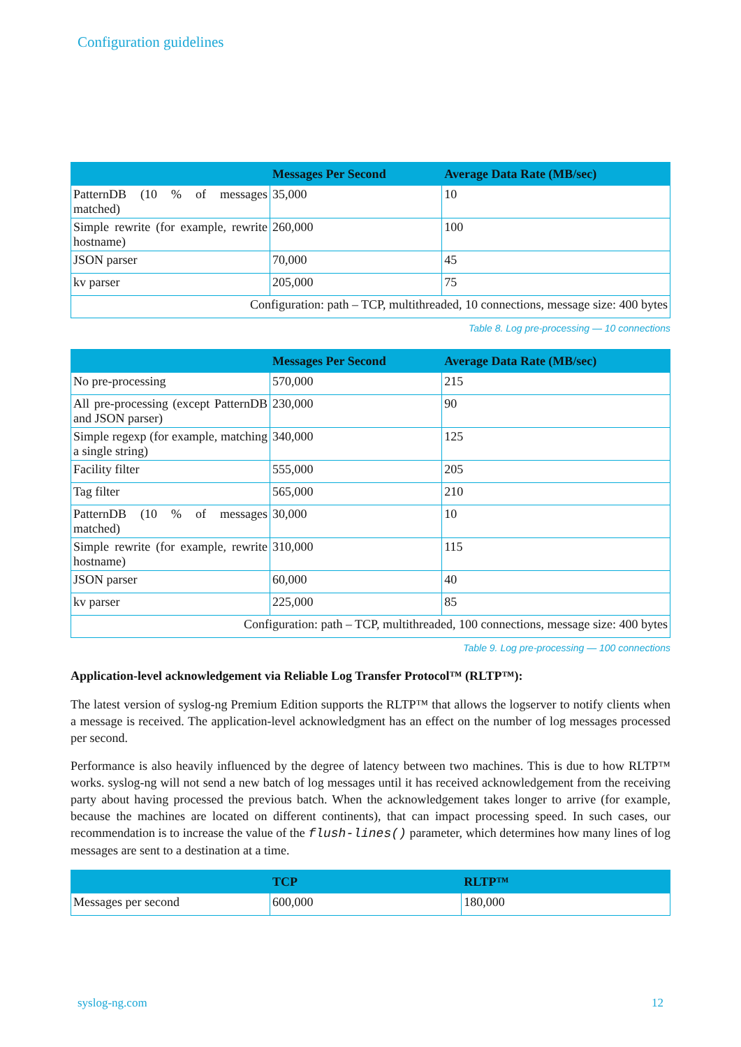Configuration guidelines
| | Messages Per Second | Average Data Rate (MB/sec) |
| --- | --- | --- |
| PatternDB (10 % of messages matched) | 35,000 | 10 |
| Simple rewrite (for example, rewrite hostname) | 260,000 | 100 |
| JSON parser | 70,000 | 45 |
| kv parser | 205,000 | 75 |
| Configuration: path – TCP, multithreaded, 10 connections, message size: 400 bytes | | |
Table 8. Log pre-processing — 10 connections
| | Messages Per Second | Average Data Rate (MB/sec) |
| --- | --- | --- |
| No pre-processing | 570,000 | 215 |
| All pre-processing (except PatternDB and JSON parser) | 230,000 | 90 |
| Simple regexp (for example, matching a single string) | 340,000 | 125 |
| Facility filter | 555,000 | 205 |
| Tag filter | 565,000 | 210 |
| PatternDB (10 % of messages matched) | 30,000 | 10 |
| Simple rewrite (for example, rewrite hostname) | 310,000 | 115 |
| JSON parser | 60,000 | 40 |
| kv parser | 225,000 | 85 |
| Configuration: path – TCP, multithreaded, 100 connections, message size: 400 bytes | | |
Table 9. Log pre-processing — 100 connections
Application-level acknowledgement via Reliable Log Transfer Protocol™ (RLTP™):
The latest version of syslog-ng Premium Edition supports the RLTP™ that allows the logserver to notify clients when a message is received. The application-level acknowledgment has an effect on the number of log messages processed per second.
Performance is also heavily influenced by the degree of latency between two machines. This is due to how RLTP™ works. syslog-ng will not send a new batch of log messages until it has received acknowledgement from the receiving party about having processed the previous batch. When the acknowledgement takes longer to arrive (for example, because the machines are located on different continents), that can impact processing speed. In such cases, our recommendation is to increase the value of the flush-lines() parameter, which determines how many lines of log messages are sent to a destination at a time.
| | TCP | RLTP™ |
| --- | --- | --- |
| Messages per second | 600,000 | 180,000 |
syslog-ng.com 12